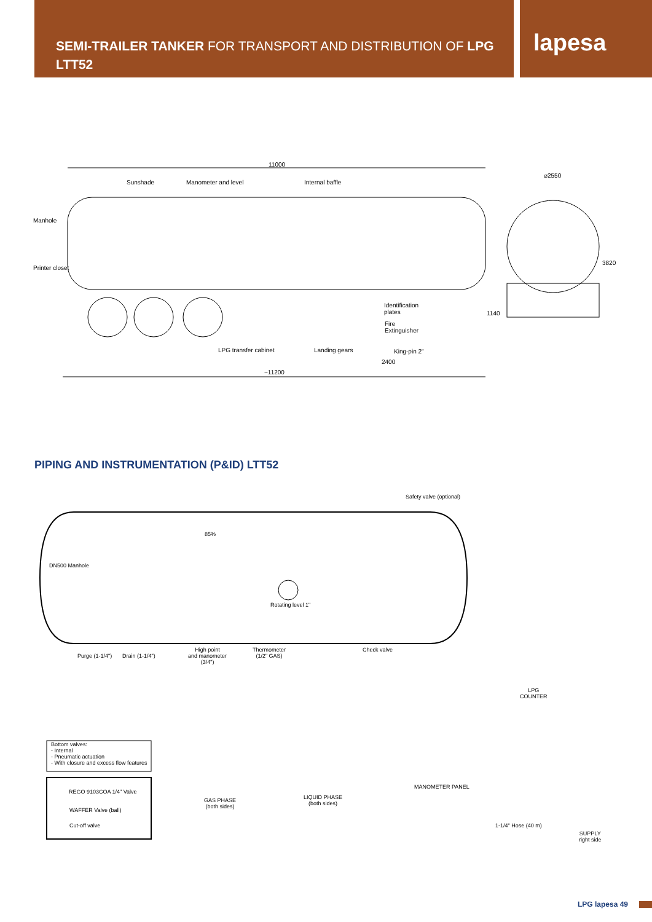SEMI-TRAILER TANKER FOR TRANSPORT AND DISTRIBUTION OF LPG
LTT52
lapesa
11000
Sunshade Manometer and level Internal baffle
⌀2550
Manhole
Printer closet
3820
Identification
plates
Fire
Extinguisher
1140
LPG transfer cabinet Landing gears King-pin 2"
2400
~11200
PIPING AND INSTRUMENTATION (P&ID) LTT52
Safety valve (optional)
85%
DN500 Manhole
Rotating level 1"
Purge (1-1/4") Drain (1-1/4")
High point
and manometer
(3/4")
Thermometer
(1/2" GAS)
Check valve
LPG
COUNTER
Bottom valves:
- Internal
- Pneumatic actuation
- With closure and excess flow features
MANOMETER PANEL
REGO 9103COA 1/4" Valve
WAFFER Valve (ball)
Cut-off valve
GAS PHASE
(both sides)
LIQUID PHASE
(both sides)
1-1/4" Hose (40 m)
SUPPLY
right side
LPG lapesa 49